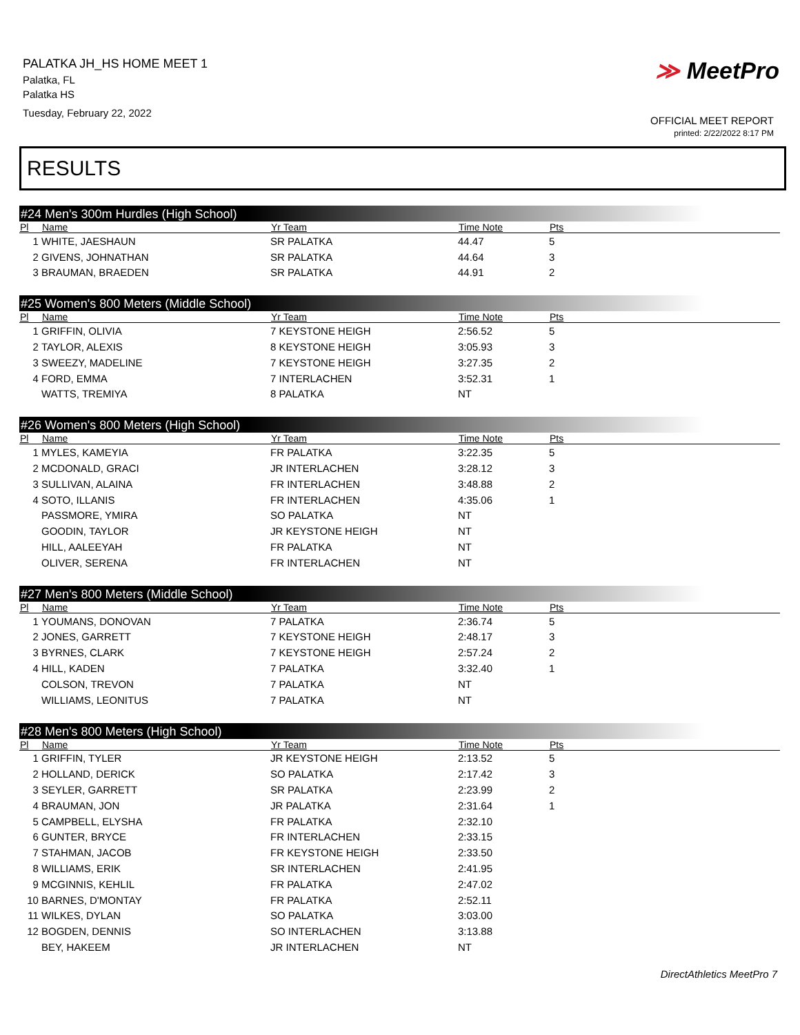PALATKA JH_HS HOME MEET 1
Palatka, FL
Palatka HS
Tuesday, February 22, 2022
≫ MeetPro
OFFICIAL MEET REPORT
printed: 2/22/2022 8:17 PM
RESULTS
#24 Men's 300m Hurdles (High School)
| Pl | Name | Yr Team | Time Note | Pts |
| --- | --- | --- | --- | --- |
| 1 | WHITE, JAESHAUN | SR PALATKA | 44.47 | 5 |
| 2 | GIVENS, JOHNATHAN | SR PALATKA | 44.64 | 3 |
| 3 | BRAUMAN, BRAEDEN | SR PALATKA | 44.91 | 2 |
#25 Women's 800 Meters (Middle School)
| Pl | Name | Yr Team | Time Note | Pts |
| --- | --- | --- | --- | --- |
| 1 | GRIFFIN, OLIVIA | 7 KEYSTONE HEIGH | 2:56.52 | 5 |
| 2 | TAYLOR, ALEXIS | 8 KEYSTONE HEIGH | 3:05.93 | 3 |
| 3 | SWEEZY, MADELINE | 7 KEYSTONE HEIGH | 3:27.35 | 2 |
| 4 | FORD, EMMA | 7 INTERLACHEN | 3:52.31 | 1 |
| | WATTS, TREMIYA | 8 PALATKA | NT | |
#26 Women's 800 Meters (High School)
| Pl | Name | Yr Team | Time Note | Pts |
| --- | --- | --- | --- | --- |
| 1 | MYLES, KAMEYIA | FR PALATKA | 3:22.35 | 5 |
| 2 | MCDONALD, GRACI | JR INTERLACHEN | 3:28.12 | 3 |
| 3 | SULLIVAN, ALAINA | FR INTERLACHEN | 3:48.88 | 2 |
| 4 | SOTO, ILLANIS | FR INTERLACHEN | 4:35.06 | 1 |
| | PASSMORE, YMIRA | SO PALATKA | NT | |
| | GOODIN, TAYLOR | JR KEYSTONE HEIGH | NT | |
| | HILL, AALEEYAH | FR PALATKA | NT | |
| | OLIVER, SERENA | FR INTERLACHEN | NT | |
#27 Men's 800 Meters (Middle School)
| Pl | Name | Yr Team | Time Note | Pts |
| --- | --- | --- | --- | --- |
| 1 | YOUMANS, DONOVAN | 7 PALATKA | 2:36.74 | 5 |
| 2 | JONES, GARRETT | 7 KEYSTONE HEIGH | 2:48.17 | 3 |
| 3 | BYRNES, CLARK | 7 KEYSTONE HEIGH | 2:57.24 | 2 |
| 4 | HILL, KADEN | 7 PALATKA | 3:32.40 | 1 |
| | COLSON, TREVON | 7 PALATKA | NT | |
| | WILLIAMS, LEONITUS | 7 PALATKA | NT | |
#28 Men's 800 Meters (High School)
| Pl | Name | Yr Team | Time Note | Pts |
| --- | --- | --- | --- | --- |
| 1 | GRIFFIN, TYLER | JR KEYSTONE HEIGH | 2:13.52 | 5 |
| 2 | HOLLAND, DERICK | SO PALATKA | 2:17.42 | 3 |
| 3 | SEYLER, GARRETT | SR PALATKA | 2:23.99 | 2 |
| 4 | BRAUMAN, JON | JR PALATKA | 2:31.64 | 1 |
| 5 | CAMPBELL, ELYSHA | FR PALATKA | 2:32.10 | |
| 6 | GUNTER, BRYCE | FR INTERLACHEN | 2:33.15 | |
| 7 | STAHMAN, JACOB | FR KEYSTONE HEIGH | 2:33.50 | |
| 8 | WILLIAMS, ERIK | SR INTERLACHEN | 2:41.95 | |
| 9 | MCGINNIS, KEHLIL | FR PALATKA | 2:47.02 | |
| 10 | BARNES, D'MONTAY | FR PALATKA | 2:52.11 | |
| 11 | WILKES, DYLAN | SO PALATKA | 3:03.00 | |
| 12 | BOGDEN, DENNIS | SO INTERLACHEN | 3:13.88 | |
| | BEY, HAKEEM | JR INTERLACHEN | NT | |
DirectAthletics MeetPro 7